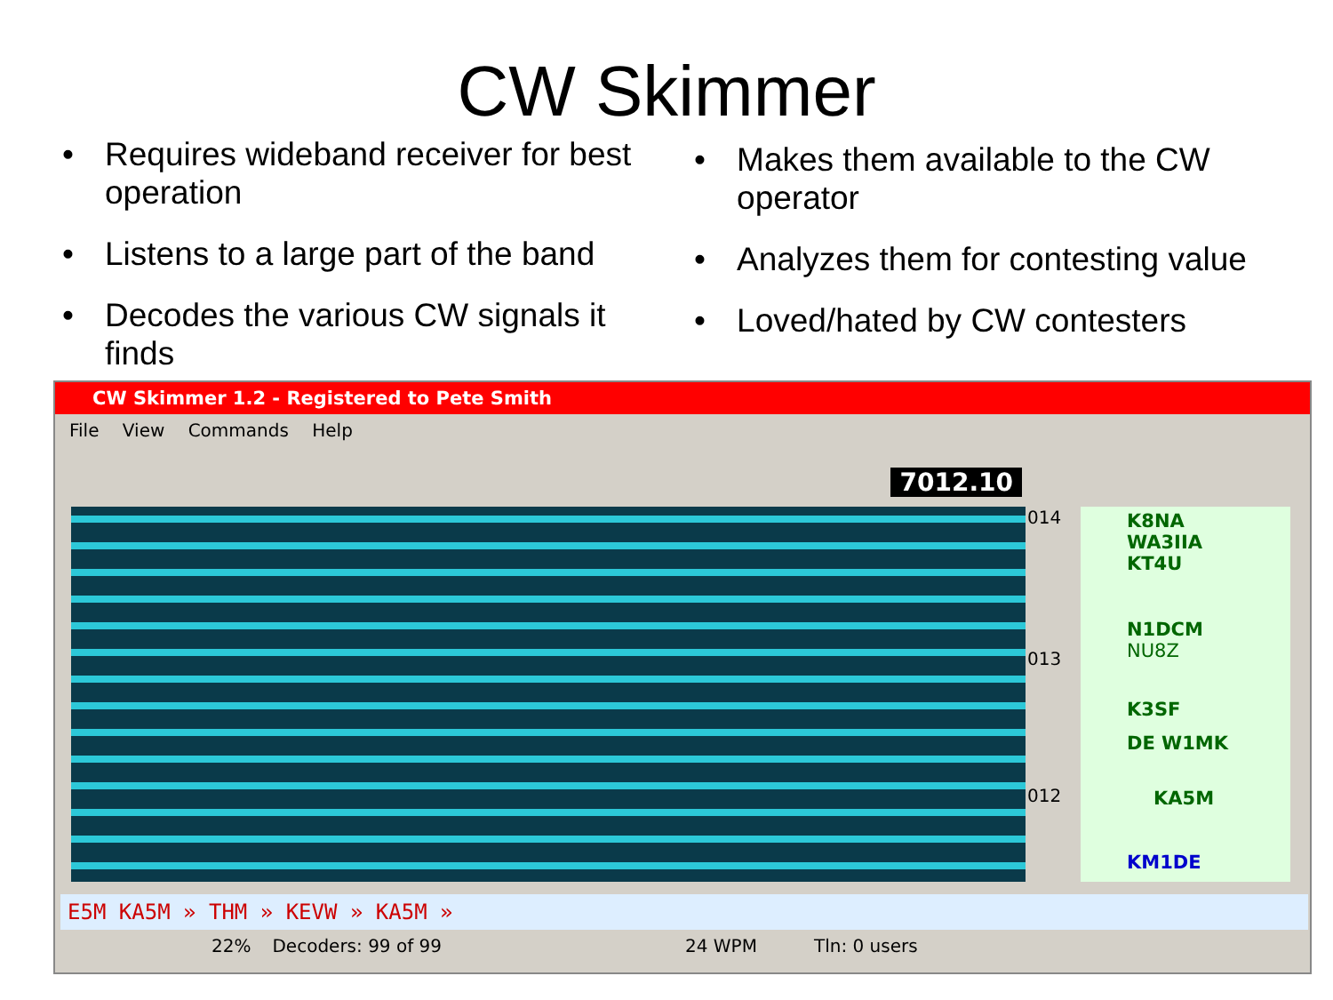CW Skimmer
• Requires wideband receiver for best operation
• Listens to a large part of the band
• Decodes the various CW signals it finds
• Makes them available to the CW operator
• Analyzes them for contesting value
• Loved/hated by CW contesters
CW Skimmer 1.2 - Registered to Pete Smith
File View Commands Help
7012.10
014
013
012
K8NA
WA3IIA
KT4U
N1DCM
NU8Z
K3SF
DE W1MK
KA5M
KM1DE
E5M KA5M » THM » KEVW » KA5M »
22% Decoders: 99 of 99 24 WPM Tln: 0 users